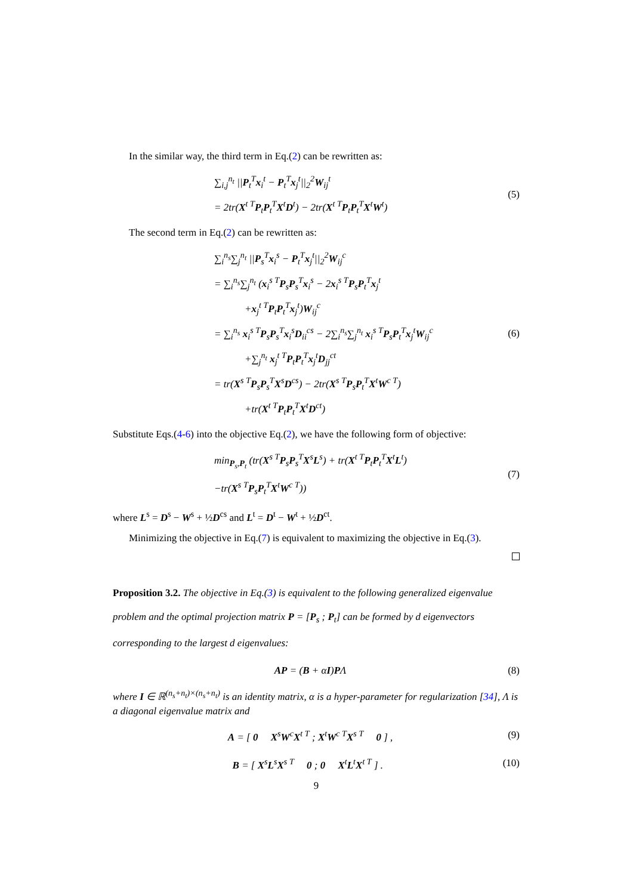In the similar way, the third term in Eq.(2) can be rewritten as:
∑<sub>i,j</sub><sup>n<sub>t</sub></sup> ||P<sub>t</sub><sup>T</sup>x<sub>i</sub><sup>t</sup> − P<sub>t</sub><sup>T</sup>x<sub>j</sub><sup>t</sup>||<sub>2</sub><sup>2</sup>W<sub>ij</sub><sup>t</sup>
= 2tr(X<sup>t T</sup>P<sub>t</sub>P<sub>t</sub><sup>T</sup>X<sup>t</sup>D<sup>t</sup>) − 2tr(X<sup>t T</sup>P<sub>t</sub>P<sub>t</sub><sup>T</sup>X<sup>t</sup>W<sup>t</sup>)
(5)
The second term in Eq.(2) can be rewritten as:
∑<sub>i</sub><sup>n<sub>s</sub></sup>∑<sub>j</sub><sup>n<sub>t</sub></sup> ||P<sub>s</sub><sup>T</sup>x<sub>i</sub><sup>s</sup> − P<sub>t</sub><sup>T</sup>x<sub>j</sub><sup>t</sup>||<sub>2</sub><sup>2</sup>W<sub>ij</sub><sup>c</sup>
= ∑<sub>i</sub><sup>n<sub>s</sub></sup>∑<sub>j</sub><sup>n<sub>t</sub></sup> (x<sub>i</sub><sup>s T</sup>P<sub>s</sub>P<sub>s</sub><sup>T</sup>x<sub>i</sub><sup>s</sup> − 2x<sub>i</sub><sup>s T</sup>P<sub>s</sub>P<sub>t</sub><sup>T</sup>x<sub>j</sub><sup>t</sup>
   +x<sub>j</sub><sup>t T</sup>P<sub>t</sub>P<sub>t</sub><sup>T</sup>x<sub>j</sub><sup>t</sup>)W<sub>ij</sub><sup>c</sup>
= ∑<sub>i</sub><sup>n<sub>s</sub></sup> x<sub>i</sub><sup>s T</sup>P<sub>s</sub>P<sub>s</sub><sup>T</sup>x<sub>i</sub><sup>s</sup>D<sub>ii</sub><sup>cs</sup> − 2∑<sub>i</sub><sup>n<sub>s</sub></sup>∑<sub>j</sub><sup>n<sub>t</sub></sup> x<sub>i</sub><sup>s T</sup>P<sub>s</sub>P<sub>t</sub><sup>T</sup>x<sub>j</sub><sup>t</sup>W<sub>ij</sub><sup>c</sup>
   +∑<sub>j</sub><sup>n<sub>t</sub></sup> x<sub>j</sub><sup>t T</sup>P<sub>t</sub>P<sub>t</sub><sup>T</sup>x<sub>j</sub><sup>t</sup>D<sub>jj</sub><sup>ct</sup>
= tr(X<sup>s T</sup>P<sub>s</sub>P<sub>s</sub><sup>T</sup>X<sup>s</sup>D<sup>cs</sup>) − 2tr(X<sup>s T</sup>P<sub>s</sub>P<sub>t</sub><sup>T</sup>X<sup>t</sup>W<sup>c T</sup>)
   +tr(X<sup>t T</sup>P<sub>t</sub>P<sub>t</sub><sup>T</sup>X<sup>t</sup>D<sup>ct</sup>)
(6)
Substitute Eqs.(4-6) into the objective Eq.(2), we have the following form of objective:
min<sub>P<sub>s</sub>,P<sub>t</sub></sub> (tr(X<sup>s T</sup>P<sub>s</sub>P<sub>s</sub><sup>T</sup>X<sup>s</sup>L<sup>s</sup>) + tr(X<sup>t T</sup>P<sub>t</sub>P<sub>t</sub><sup>T</sup>X<sup>t</sup>L<sup>t</sup>)
−tr(X<sup>s T</sup>P<sub>s</sub>P<sub>t</sub><sup>T</sup>X<sup>t</sup>W<sup>c T</sup>))
(7)
where L<sup>s</sup> = D<sup>s</sup> − W<sup>s</sup> + ½D<sup>cs</sup> and L<sup>t</sup> = D<sup>t</sup> − W<sup>t</sup> + ½D<sup>ct</sup>.
Minimizing the objective in Eq.(7) is equivalent to maximizing the objective in Eq.(3).
Proposition 3.2. The objective in Eq.(3) is equivalent to the following generalized eigenvalue problem and the optimal projection matrix P = [P<sub>s</sub> ; P<sub>t</sub>] can be formed by d eigenvectors corresponding to the largest d eigenvalues:
AP = (B + αI)PΛ
(8)
where I ∈ ℝ<sup>(n<sub>s</sub>+n<sub>t</sub>)×(n<sub>s</sub>+n<sub>t</sub>)</sup> is an identity matrix, α is a hyper-parameter for regularization [34], Λ is a diagonal eigenvalue matrix and
A = [ 0  X<sup>s</sup>W<sup>c</sup>X<sup>t T</sup> ; X<sup>t</sup>W<sup>c T</sup>X<sup>s T</sup>  0 ] ,
(9)
B = [ X<sup>s</sup>L<sup>s</sup>X<sup>s T</sup>  0 ; 0  X<sup>t</sup>L<sup>t</sup>X<sup>t T</sup> ] .
(10)
9